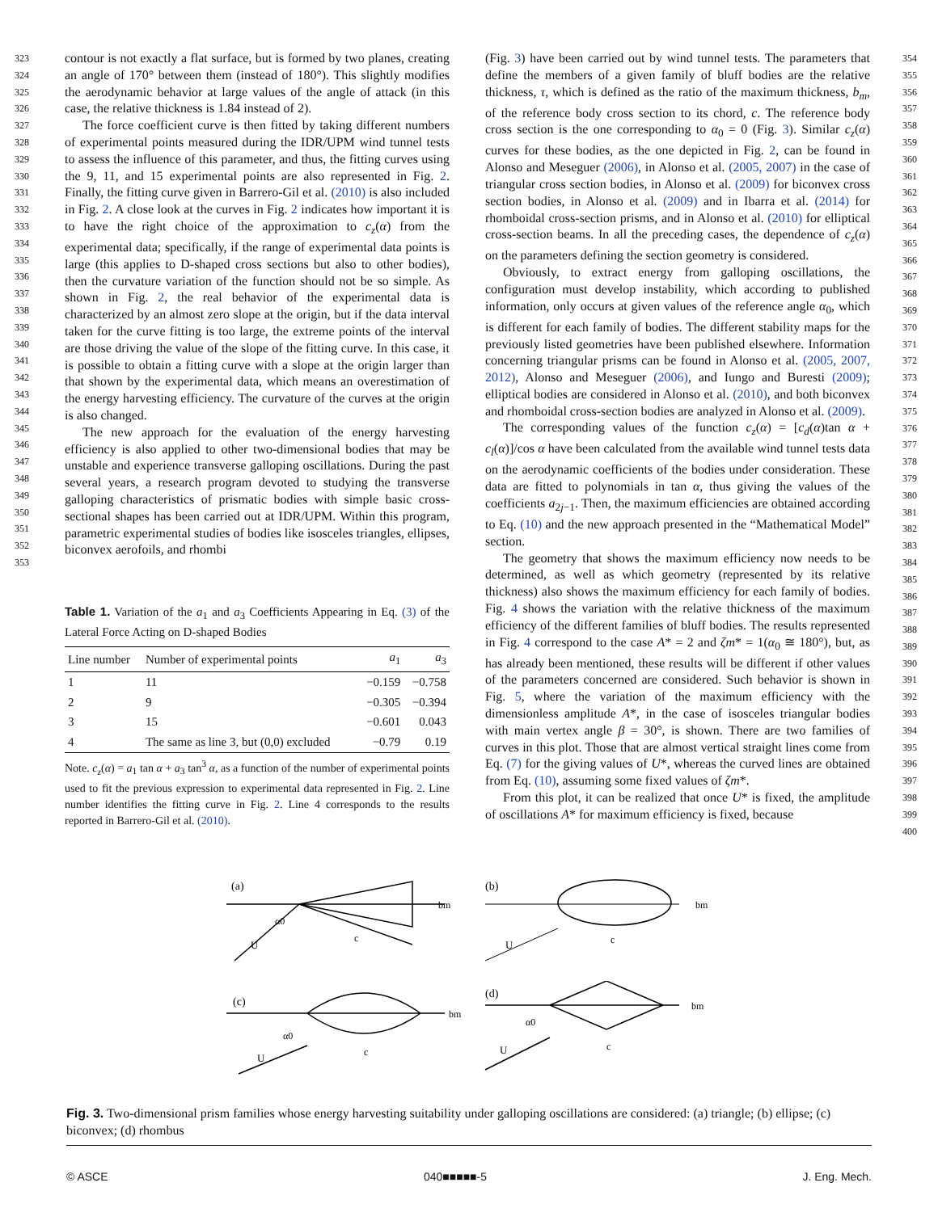323
324
325
326
327
328
329
330
331
332
333
334
335
336
337
338
339
340
341
342
343
344
345
346
347
348
349
350
351
352
353
contour is not exactly a flat surface, but is formed by two planes, creating an angle of 170° between them (instead of 180°). This slightly modifies the aerodynamic behavior at large values of the angle of attack (in this case, the relative thickness is 1.84 instead of 2).
The force coefficient curve is then fitted by taking different numbers of experimental points measured during the IDR/UPM wind tunnel tests to assess the influence of this parameter, and thus, the fitting curves using the 9, 11, and 15 experimental points are also represented in Fig. 2. Finally, the fitting curve given in Barrero-Gil et al. (2010) is also included in Fig. 2. A close look at the curves in Fig. 2 indicates how important it is to have the right choice of the approximation to c<sub>z</sub>(α) from the experimental data; specifically, if the range of experimental data points is large (this applies to D-shaped cross sections but also to other bodies), then the curvature variation of the function should not be so simple. As shown in Fig. 2, the real behavior of the experimental data is characterized by an almost zero slope at the origin, but if the data interval taken for the curve fitting is too large, the extreme points of the interval are those driving the value of the slope of the fitting curve. In this case, it is possible to obtain a fitting curve with a slope at the origin larger than that shown by the experimental data, which means an overestimation of the energy harvesting efficiency. The curvature of the curves at the origin is also changed.
The new approach for the evaluation of the energy harvesting efficiency is also applied to other two-dimensional bodies that may be unstable and experience transverse galloping oscillations. During the past several years, a research program devoted to studying the transverse galloping characteristics of prismatic bodies with simple basic cross-sectional shapes has been carried out at IDR/UPM. Within this program, parametric experimental studies of bodies like isosceles triangles, ellipses, biconvex aerofoils, and rhombi
Table 1. Variation of the a<sub>1</sub> and a<sub>3</sub> Coefficients Appearing in Eq. (3) of the Lateral Force Acting on D-shaped Bodies
| Line number | Number of experimental points | a<sub>1</sub> | a<sub>3</sub> |
| --- | --- | --- | --- |
| 1 | 11 | −0.159 | −0.758 |
| 2 | 9 | −0.305 | −0.394 |
| 3 | 15 | −0.601 | 0.043 |
| 4 | The same as line 3, but (0,0) excluded | −0.79 | 0.19 |
Note. c<sub>z</sub>(α) = a<sub>1</sub> tan α + a<sub>3</sub> tan<sup>3</sup> α, as a function of the number of experimental points used to fit the previous expression to experimental data represented in Fig. 2. Line number identifies the fitting curve in Fig. 2. Line 4 corresponds to the results reported in Barrero-Gil et al. (2010).
(Fig. 3) have been carried out by wind tunnel tests. The parameters that define the members of a given family of bluff bodies are the relative thickness, τ, which is defined as the ratio of the maximum thickness, b<sub>m</sub>, of the reference body cross section to its chord, c. The reference body cross section is the one corresponding to α<sub>0</sub> = 0 (Fig. 3). Similar c<sub>z</sub>(α) curves for these bodies, as the one depicted in Fig. 2, can be found in Alonso and Meseguer (2006), in Alonso et al. (2005, 2007) in the case of triangular cross section bodies, in Alonso et al. (2009) for biconvex cross section bodies, in Alonso et al. (2009) and in Ibarra et al. (2014) for rhomboidal cross-section prisms, and in Alonso et al. (2010) for elliptical cross-section beams. In all the preceding cases, the dependence of c<sub>z</sub>(α) on the parameters defining the section geometry is considered.
Obviously, to extract energy from galloping oscillations, the configuration must develop instability, which according to published information, only occurs at given values of the reference angle α<sub>0</sub>, which is different for each family of bodies. The different stability maps for the previously listed geometries have been published elsewhere. Information concerning triangular prisms can be found in Alonso et al. (2005, 2007, 2012), Alonso and Meseguer (2006), and Iungo and Buresti (2009); elliptical bodies are considered in Alonso et al. (2010), and both biconvex and rhomboidal cross-section bodies are analyzed in Alonso et al. (2009).
The corresponding values of the function c<sub>z</sub>(α) = [c<sub>d</sub>(α)tan α + c<sub>l</sub>(α)]/cos α have been calculated from the available wind tunnel tests data on the aerodynamic coefficients of the bodies under consideration. These data are fitted to polynomials in tan α, thus giving the values of the coefficients a<sub>2j−1</sub>. Then, the maximum efficiencies are obtained according to Eq. (10) and the new approach presented in the “Mathematical Model” section.
The geometry that shows the maximum efficiency now needs to be determined, as well as which geometry (represented by its relative thickness) also shows the maximum efficiency for each family of bodies. Fig. 4 shows the variation with the relative thickness of the maximum efficiency of the different families of bluff bodies. The results represented in Fig. 4 correspond to the case A* = 2 and ζm* = 1(α<sub>0</sub> ≅ 180°), but, as has already been mentioned, these results will be different if other values of the parameters concerned are considered. Such behavior is shown in Fig. 5, where the variation of the maximum efficiency with the dimensionless amplitude A*, in the case of isosceles triangular bodies with main vertex angle β = 30°, is shown. There are two families of curves in this plot. Those that are almost vertical straight lines come from Eq. (7) for the giving values of U*, whereas the curved lines are obtained from Eq. (10), assuming some fixed values of ζm*.
From this plot, it can be realized that once U* is fixed, the amplitude of oscillations A* for maximum efficiency is fixed, because
354
355
356
357
358
359
360
361
362
363
364
365
366
367
368
369
370
371
372
373
374
375
376
377
378
379
380
381
382
383
384
385
386
387
388
389
390
391
392
393
394
395
396
397
398
399
400
(a)
U
α0
c
bm
(b)
U
c
bm
(c)
U
α0
c
bm
(d)
U
α0
c
bm
Fig. 3. Two-dimensional prism families whose energy harvesting suitability under galloping oscillations are considered: (a) triangle; (b) ellipse; (c) biconvex; (d) rhombus
© ASCE 040■■■■■-5 J. Eng. Mech.